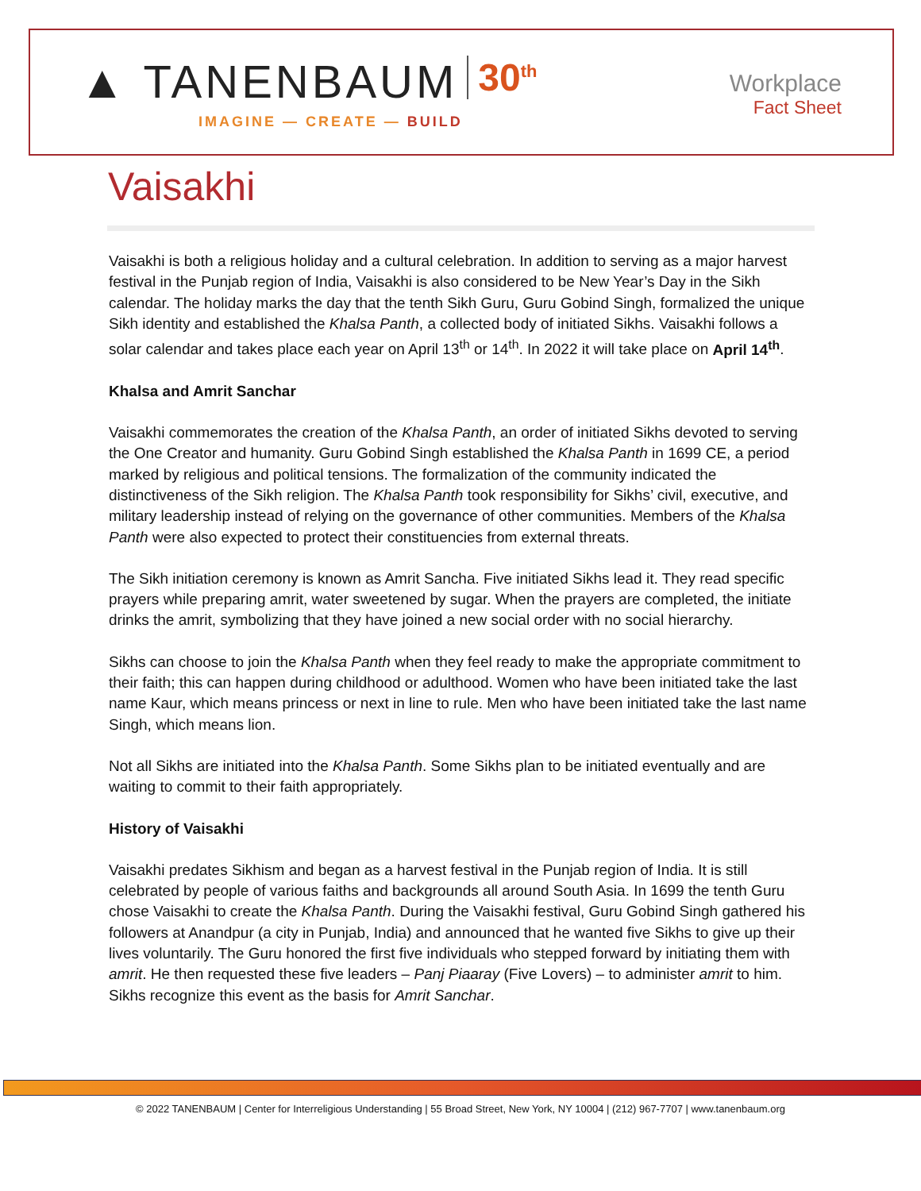▲ TANENBAUM 30<sup>th</sup>
IMAGINE — CREATE — BUILD
Workplace
Fact Sheet
Vaisakhi
Vaisakhi is both a religious holiday and a cultural celebration. In addition to serving as a major harvest festival in the Punjab region of India, Vaisakhi is also considered to be New Year’s Day in the Sikh calendar. The holiday marks the day that the tenth Sikh Guru, Guru Gobind Singh, formalized the unique Sikh identity and established the Khalsa Panth, a collected body of initiated Sikhs. Vaisakhi follows a solar calendar and takes place each year on April 13<sup>th</sup> or 14<sup>th</sup>. In 2022 it will take place on April 14<sup>th</sup>.
Khalsa and Amrit Sanchar
Vaisakhi commemorates the creation of the Khalsa Panth, an order of initiated Sikhs devoted to serving the One Creator and humanity. Guru Gobind Singh established the Khalsa Panth in 1699 CE, a period marked by religious and political tensions. The formalization of the community indicated the distinctiveness of the Sikh religion. The Khalsa Panth took responsibility for Sikhs’ civil, executive, and military leadership instead of relying on the governance of other communities. Members of the Khalsa Panth were also expected to protect their constituencies from external threats.
The Sikh initiation ceremony is known as Amrit Sancha. Five initiated Sikhs lead it. They read specific prayers while preparing amrit, water sweetened by sugar. When the prayers are completed, the initiate drinks the amrit, symbolizing that they have joined a new social order with no social hierarchy.
Sikhs can choose to join the Khalsa Panth when they feel ready to make the appropriate commitment to their faith; this can happen during childhood or adulthood. Women who have been initiated take the last name Kaur, which means princess or next in line to rule. Men who have been initiated take the last name Singh, which means lion.
Not all Sikhs are initiated into the Khalsa Panth. Some Sikhs plan to be initiated eventually and are waiting to commit to their faith appropriately.
History of Vaisakhi
Vaisakhi predates Sikhism and began as a harvest festival in the Punjab region of India. It is still celebrated by people of various faiths and backgrounds all around South Asia. In 1699 the tenth Guru chose Vaisakhi to create the Khalsa Panth. During the Vaisakhi festival, Guru Gobind Singh gathered his followers at Anandpur (a city in Punjab, India) and announced that he wanted five Sikhs to give up their lives voluntarily. The Guru honored the first five individuals who stepped forward by initiating them with amrit. He then requested these five leaders – Panj Piaaray (Five Lovers) – to administer amrit to him. Sikhs recognize this event as the basis for Amrit Sanchar.
© 2022 TANENBAUM | Center for Interreligious Understanding | 55 Broad Street, New York, NY 10004 | (212) 967-7707 | www.tanenbaum.org